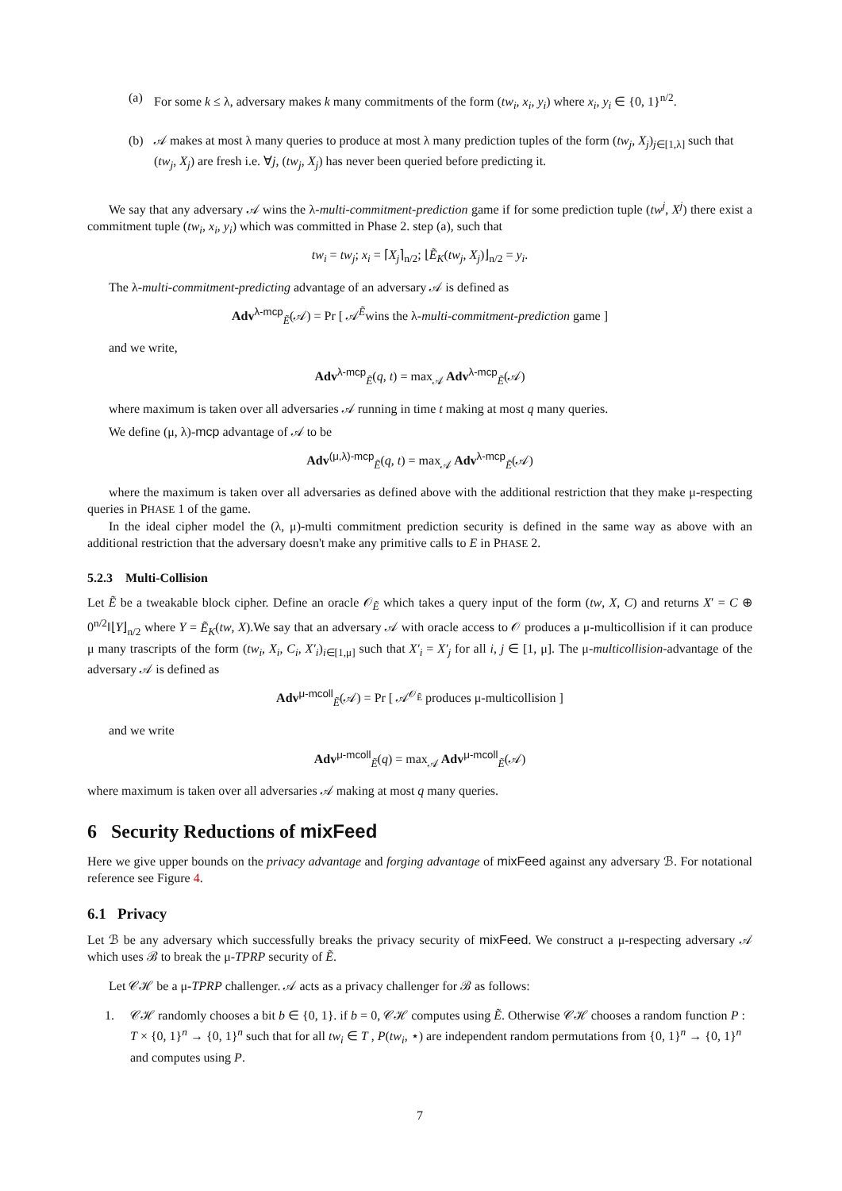(a) For some k ≤ λ, adversary makes k many commitments of the form (tw<sub>i</sub>, x<sub>i</sub>, y<sub>i</sub>) where x<sub>i</sub>, y<sub>i</sub> ∈ {0, 1}<sup>n/2</sup>.
(b) 𝒜 makes at most λ many queries to produce at most λ many prediction tuples of the form (tw<sub>j</sub>, X<sub>j</sub>)<sub>j∈[1,λ]</sub> such that (tw<sub>j</sub>, X<sub>j</sub>) are fresh i.e. ∀j, (tw<sub>j</sub>, X<sub>j</sub>) has never been queried before predicting it.
We say that any adversary 𝒜 wins the λ-multi-commitment-prediction game if for some prediction tuple (tw<sup>j</sup>, X<sup>j</sup>) there exist a commitment tuple (tw<sub>i</sub>, x<sub>i</sub>, y<sub>i</sub>) which was committed in Phase 2. step (a), such that
tw<sub>i</sub> = tw<sub>j</sub>; x<sub>i</sub> = ⌈X<sub>j</sub>⌉<sub>n/2</sub>; ⌊Ẽ<sub>K</sub>(tw<sub>j</sub>, X<sub>j</sub>)⌋<sub>n/2</sub> = y<sub>i</sub>.
The λ-multi-commitment-predicting advantage of an adversary 𝒜 is defined as
Adv<sup>λ-mcp</sup><sub>Ẽ</sub>(𝒜) = Pr [ 𝒜<sup>Ẽ</sup>wins the λ-multi-commitment-prediction game ]
and we write,
Adv<sup>λ-mcp</sup><sub>Ẽ</sub>(q, t) = max<sub>𝒜</sub> Adv<sup>λ-mcp</sup><sub>Ẽ</sub>(𝒜)
where maximum is taken over all adversaries 𝒜 running in time t making at most q many queries.
We define (μ, λ)-mcp advantage of 𝒜 to be
Adv<sup>(μ,λ)-mcp</sup><sub>Ẽ</sub>(q, t) = max<sub>𝒜</sub> Adv<sup>λ-mcp</sup><sub>Ẽ</sub>(𝒜)
where the maximum is taken over all adversaries as defined above with the additional restriction that they make μ-respecting queries in PHASE 1 of the game.
In the ideal cipher model the (λ, μ)-multi commitment prediction security is defined in the same way as above with an additional restriction that the adversary doesn't make any primitive calls to E in PHASE 2.
5.2.3 Multi-Collision
Let Ẽ be a tweakable block cipher. Define an oracle 𝒪<sub>Ẽ</sub> which takes a query input of the form (tw, X, C) and returns X′ = C ⊕ 0<sup>n/2</sup>‖⌊Y⌋<sub>n/2</sub> where Y = Ẽ<sub>K</sub>(tw, X).We say that an adversary 𝒜 with oracle access to 𝒪 produces a μ-multicollision if it can produce μ many trascripts of the form (tw<sub>i</sub>, X<sub>i</sub>, C<sub>i</sub>, X′<sub>i</sub>)<sub>i∈[1,μ]</sub> such that X′<sub>i</sub> = X′<sub>j</sub> for all i, j ∈ [1, μ]. The μ-multicollision-advantage of the adversary 𝒜 is defined as
Adv<sup>μ-mcoll</sup><sub>Ẽ</sub>(𝒜) = Pr [ 𝒜<sup>𝒪<sub>Ẽ</sub></sup> produces μ-multicollision ]
and we write
Adv<sup>μ-mcoll</sup><sub>Ẽ</sub>(q) = max<sub>𝒜</sub> Adv<sup>μ-mcoll</sup><sub>Ẽ</sub>(𝒜)
where maximum is taken over all adversaries 𝒜 making at most q many queries.
6 Security Reductions of mixFeed
Here we give upper bounds on the privacy advantage and forging advantage of mixFeed against any adversary ℬ. For notational reference see Figure 4.
6.1 Privacy
Let ℬ be any adversary which successfully breaks the privacy security of mixFeed. We construct a μ-respecting adversary 𝒜 which uses ℬ to break the μ-TPRP security of Ẽ.
Let 𝒞ℋ be a μ-TPRP challenger. 𝒜 acts as a privacy challenger for ℬ as follows:
1. 𝒞ℋ randomly chooses a bit b ∈ {0, 1}. if b = 0, 𝒞ℋ computes using Ẽ. Otherwise 𝒞ℋ chooses a random function P : T × {0, 1}<sup>n</sup> → {0, 1}<sup>n</sup> such that for all tw<sub>i</sub> ∈ T , P(tw<sub>i</sub>, ⋆) are independent random permutations from {0, 1}<sup>n</sup> → {0, 1}<sup>n</sup> and computes using P.
7